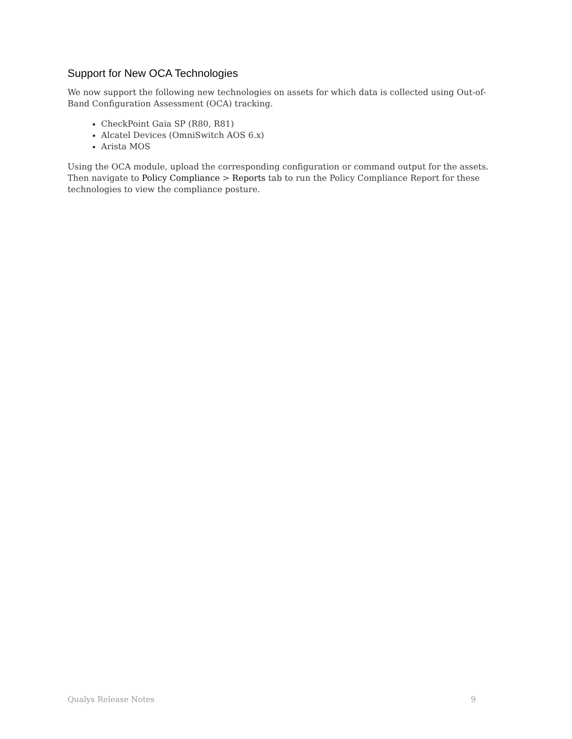Support for New OCA Technologies
We now support the following new technologies on assets for which data is collected using Out-of-Band Configuration Assessment (OCA) tracking.
CheckPoint Gaia SP (R80, R81)
Alcatel Devices (OmniSwitch AOS 6.x)
Arista MOS
Using the OCA module, upload the corresponding configuration or command output for the assets. Then navigate to Policy Compliance > Reports tab to run the Policy Compliance Report for these technologies to view the compliance posture.
Qualys Release Notes 9